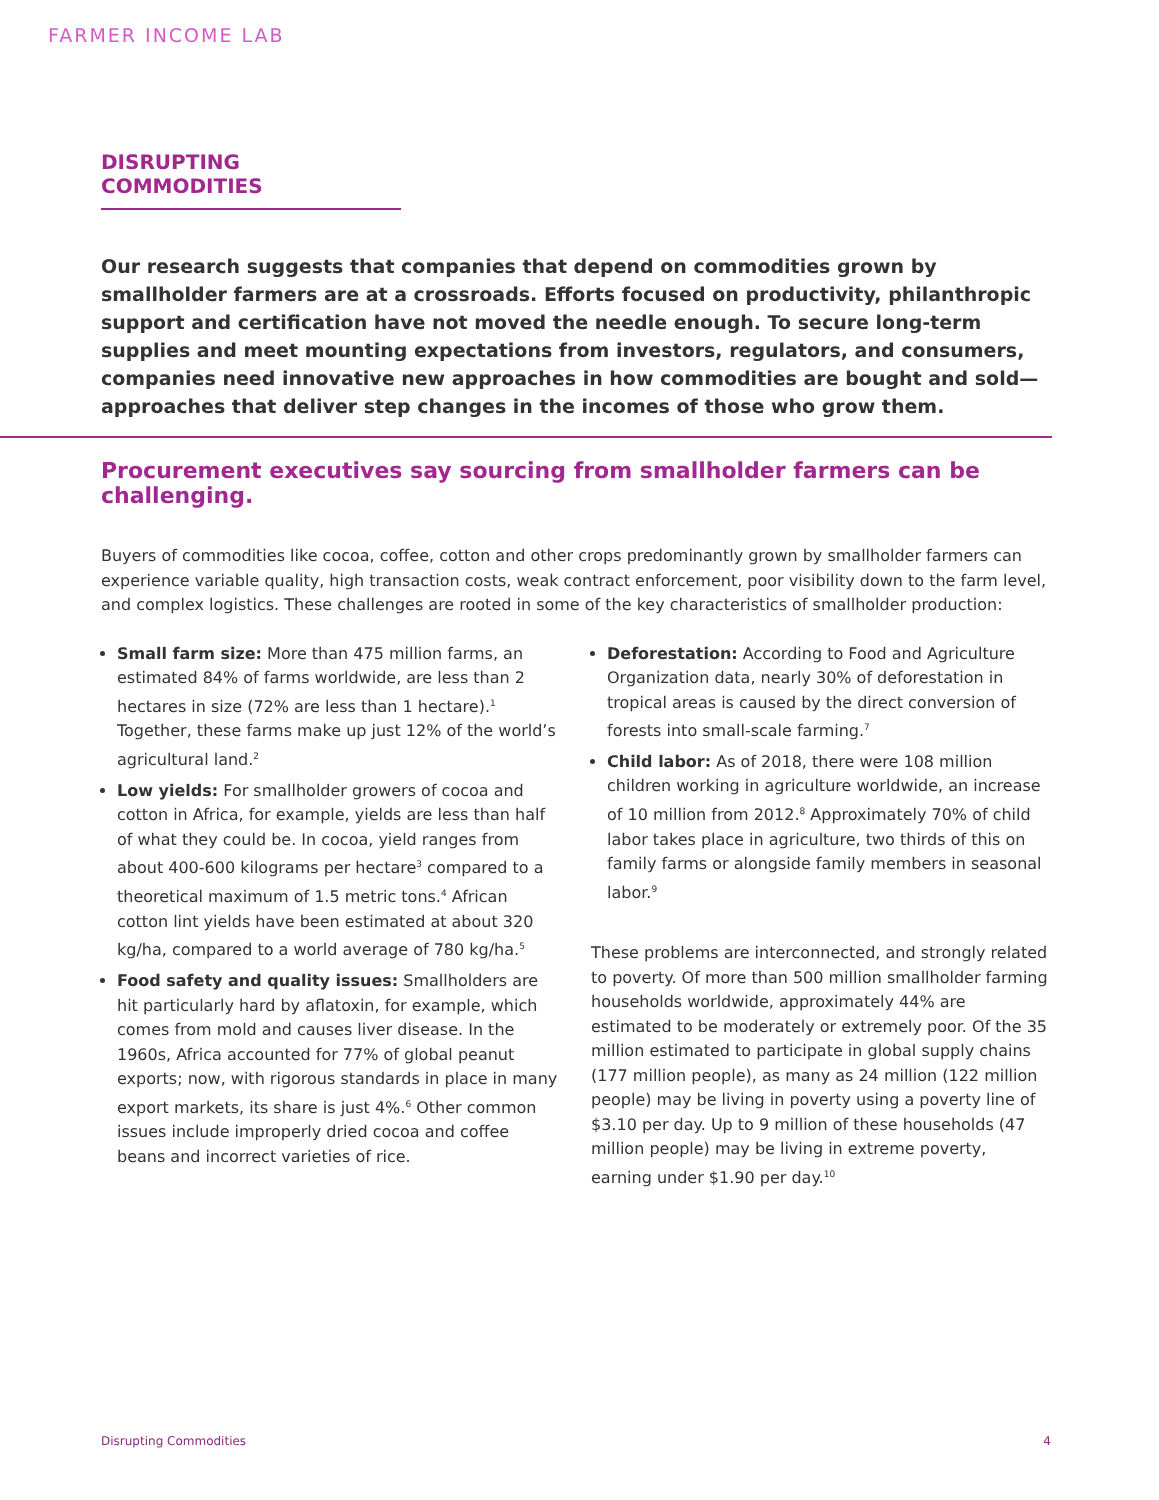FARMER INCOME LAB
DISRUPTING COMMODITIES
Our research suggests that companies that depend on commodities grown by smallholder farmers are at a crossroads. Efforts focused on productivity, philanthropic support and certification have not moved the needle enough. To secure long-term supplies and meet mounting expectations from investors, regulators, and consumers, companies need innovative new approaches in how commodities are bought and sold—approaches that deliver step changes in the incomes of those who grow them.
Procurement executives say sourcing from smallholder farmers can be challenging.
Buyers of commodities like cocoa, coffee, cotton and other crops predominantly grown by smallholder farmers can experience variable quality, high transaction costs, weak contract enforcement, poor visibility down to the farm level, and complex logistics. These challenges are rooted in some of the key characteristics of smallholder production:
Small farm size: More than 475 million farms, an estimated 84% of farms worldwide, are less than 2 hectares in size (72% are less than 1 hectare).<sup>1</sup> Together, these farms make up just 12% of the world’s agricultural land.<sup>2</sup>
Low yields: For smallholder growers of cocoa and cotton in Africa, for example, yields are less than half of what they could be. In cocoa, yield ranges from about 400-600 kilograms per hectare<sup>3</sup> compared to a theoretical maximum of 1.5 metric tons.<sup>4</sup> African cotton lint yields have been estimated at about 320 kg/ha, compared to a world average of 780 kg/ha.<sup>5</sup>
Food safety and quality issues: Smallholders are hit particularly hard by aflatoxin, for example, which comes from mold and causes liver disease. In the 1960s, Africa accounted for 77% of global peanut exports; now, with rigorous standards in place in many export markets, its share is just 4%.<sup>6</sup> Other common issues include improperly dried cocoa and coffee beans and incorrect varieties of rice.
Deforestation: According to Food and Agriculture Organization data, nearly 30% of deforestation in tropical areas is caused by the direct conversion of forests into small-scale farming.<sup>7</sup>
Child labor: As of 2018, there were 108 million children working in agriculture worldwide, an increase of 10 million from 2012.<sup>8</sup> Approximately 70% of child labor takes place in agriculture, two thirds of this on family farms or alongside family members in seasonal labor.<sup>9</sup>
These problems are interconnected, and strongly related to poverty. Of more than 500 million smallholder farming households worldwide, approximately 44% are estimated to be moderately or extremely poor. Of the 35 million estimated to participate in global supply chains (177 million people), as many as 24 million (122 million people) may be living in poverty using a poverty line of $3.10 per day. Up to 9 million of these households (47 million people) may be living in extreme poverty, earning under $1.90 per day.<sup>10</sup>
Disrupting Commodities 4